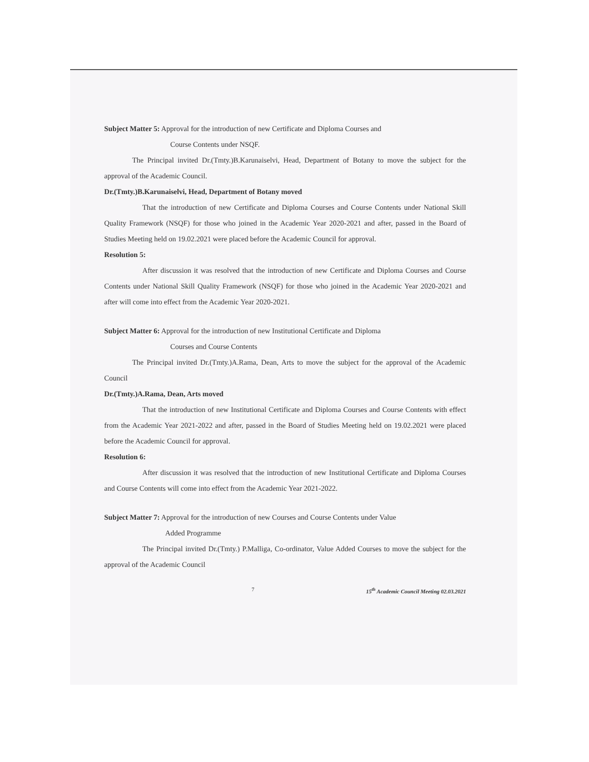Subject Matter 5: Approval for the introduction of new Certificate and Diploma Courses and
Course Contents under NSQF.
The Principal invited Dr.(Tmty.)B.Karunaiselvi, Head, Department of Botany to move the subject for the approval of the Academic Council.
Dr.(Tmty.)B.Karunaiselvi, Head, Department of Botany moved
That the introduction of new Certificate and Diploma Courses and Course Contents under National Skill Quality Framework (NSQF) for those who joined in the Academic Year 2020-2021 and after, passed in the Board of Studies Meeting held on 19.02.2021 were placed before the Academic Council for approval.
Resolution 5:
After discussion it was resolved that the introduction of new Certificate and Diploma Courses and Course Contents under National Skill Quality Framework (NSQF) for those who joined in the Academic Year 2020-2021 and after will come into effect from the Academic Year 2020-2021.
Subject Matter 6: Approval for the introduction of new Institutional Certificate and Diploma
Courses and Course Contents
The Principal invited Dr.(Tmty.)A.Rama, Dean, Arts to move the subject for the approval of the Academic Council
Dr.(Tmty.)A.Rama, Dean, Arts moved
That the introduction of new Institutional Certificate and Diploma Courses and Course Contents with effect from the Academic Year 2021-2022 and after, passed in the Board of Studies Meeting held on 19.02.2021 were placed before the Academic Council for approval.
Resolution 6:
After discussion it was resolved that the introduction of new Institutional Certificate and Diploma Courses and Course Contents will come into effect from the Academic Year 2021-2022.
Subject Matter 7: Approval for the introduction of new Courses and Course Contents under Value
Added Programme
The Principal invited Dr.(Tmty.) P.Malliga, Co-ordinator, Value Added Courses to move the subject for the approval of the Academic Council
7 15<sup>th</sup> Academic Council Meeting 02.03.2021